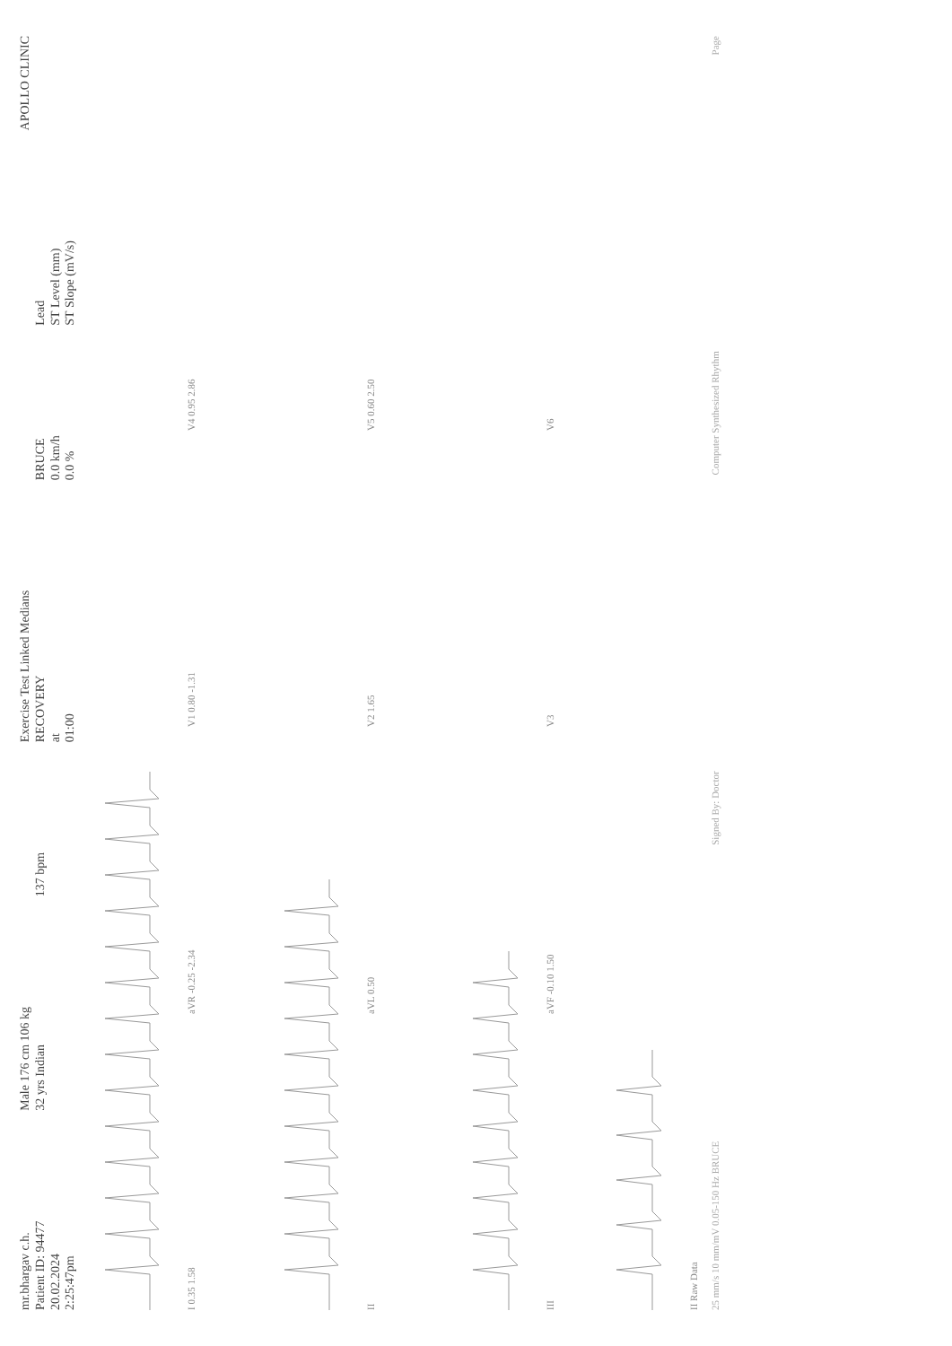mr.bhargav c.h.
Patient ID: 94477
20.02.2024
2:25:47pm
Male 176 cm 106 kg
32 yrs Indian
137 bpm
Exercise Test Linked Medians
RECOVERY
at
01:00
BRUCE
0.0 km/h
0.0 %
Lead
ST Level (mm)
ST Slope (mV/s)
APOLLO CLINIC
I 0.35 1.58
aVR -0.25 -2.34
V1 0.80 -1.31
V4 0.95 2.86
II
aVL 0.50
V2 1.65
V5 0.60 2.50
III
aVF -0.10 1.50
V3
V6
II Raw Data
25 mm/s 10 mm/mV 0.05-150 Hz BRUCE Signed By: Doctor Computer Synthesized Rhythm Page